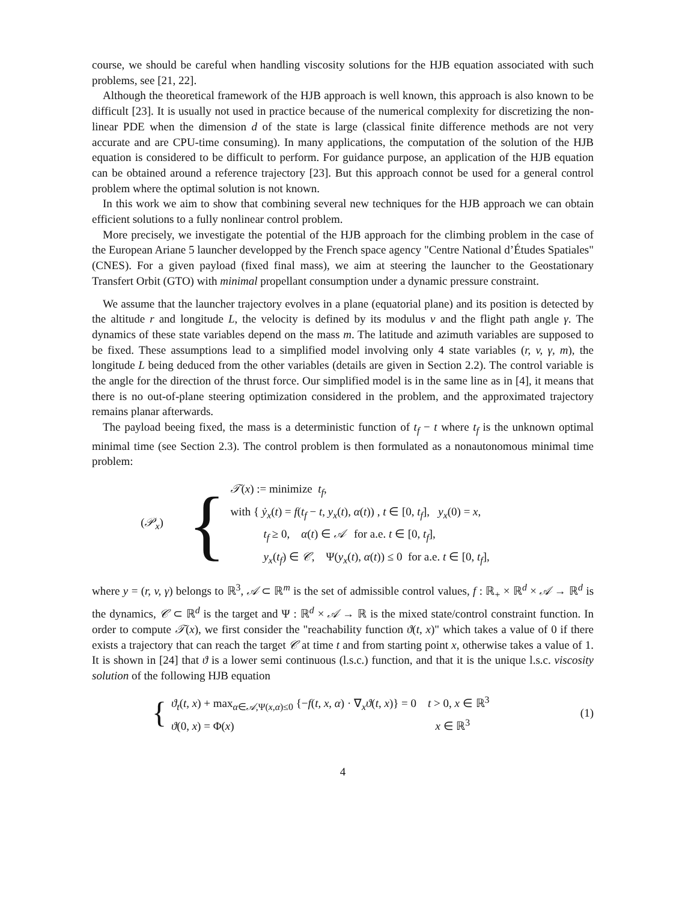course, we should be careful when handling viscosity solutions for the HJB equation associated with such problems, see [21, 22].
Although the theoretical framework of the HJB approach is well known, this approach is also known to be difficult [23]. It is usually not used in practice because of the numerical complexity for discretizing the non-linear PDE when the dimension d of the state is large (classical finite difference methods are not very accurate and are CPU-time consuming). In many applications, the computation of the solution of the HJB equation is considered to be difficult to perform. For guidance purpose, an application of the HJB equation can be obtained around a reference trajectory [23]. But this approach connot be used for a general control problem where the optimal solution is not known.
In this work we aim to show that combining several new techniques for the HJB approach we can obtain efficient solutions to a fully nonlinear control problem.
More precisely, we investigate the potential of the HJB approach for the climbing problem in the case of the European Ariane 5 launcher developped by the French space agency "Centre National d’Études Spatiales" (CNES). For a given payload (fixed final mass), we aim at steering the launcher to the Geostationary Transfert Orbit (GTO) with minimal propellant consumption under a dynamic pressure constraint.
We assume that the launcher trajectory evolves in a plane (equatorial plane) and its position is detected by the altitude r and longitude L, the velocity is defined by its modulus v and the flight path angle γ. The dynamics of these state variables depend on the mass m. The latitude and azimuth variables are supposed to be fixed. These assumptions lead to a simplified model involving only 4 state variables (r, v, γ, m), the longitude L being deduced from the other variables (details are given in Section 2.2). The control variable is the angle for the direction of the thrust force. Our simplified model is in the same line as in [4], it means that there is no out-of-plane steering optimization considered in the problem, and the approximated trajectory remains planar afterwards.
The payload beeing fixed, the mass is a deterministic function of t<sub>f</sub> − t where t<sub>f</sub> is the unknown optimal minimal time (see Section 2.3). The control problem is then formulated as a nonautonomous minimal time problem:
(𝒫<sub>x</sub>)
{
𝒯(x) := minimize t<sub>f</sub>,
with { ẏ<sub>x</sub>(t) = f(t<sub>f</sub> − t, y<sub>x</sub>(t), α(t)) , t ∈ [0, t<sub>f</sub>], y<sub>x</sub>(0) = x,
t<sub>f</sub> ≥ 0, α(t) ∈ 𝒜 for a.e. t ∈ [0, t<sub>f</sub>],
y<sub>x</sub>(t<sub>f</sub>) ∈ 𝒞, Ψ(y<sub>x</sub>(t), α(t)) ≤ 0 for a.e. t ∈ [0, t<sub>f</sub>],
where y = (r, v, γ) belongs to ℝ<sup>3</sup>, 𝒜 ⊂ ℝ<sup>m</sup> is the set of admissible control values, f : ℝ<sub>+</sub> × ℝ<sup>d</sup> × 𝒜 → ℝ<sup>d</sup> is the dynamics, 𝒞 ⊂ ℝ<sup>d</sup> is the target and Ψ : ℝ<sup>d</sup> × 𝒜 → ℝ is the mixed state/control constraint function. In order to compute 𝒯(x), we first consider the "reachability function ϑ(t, x)" which takes a value of 0 if there exists a trajectory that can reach the target 𝒞 at time t and from starting point x, otherwise takes a value of 1. It is shown in [24] that ϑ is a lower semi continuous (l.s.c.) function, and that it is the unique l.s.c. viscosity solution of the following HJB equation
{
ϑ<sub>t</sub>(t, x) + max<sub>α∈𝒜,Ψ(x,α)≤0</sub> {−f(t, x, α) · ∇<sub>x</sub>ϑ(t, x)} = 0 t > 0, x ∈ ℝ<sup>3</sup>
ϑ(0, x) = Φ(x) x ∈ ℝ<sup>3</sup>
(1)
4